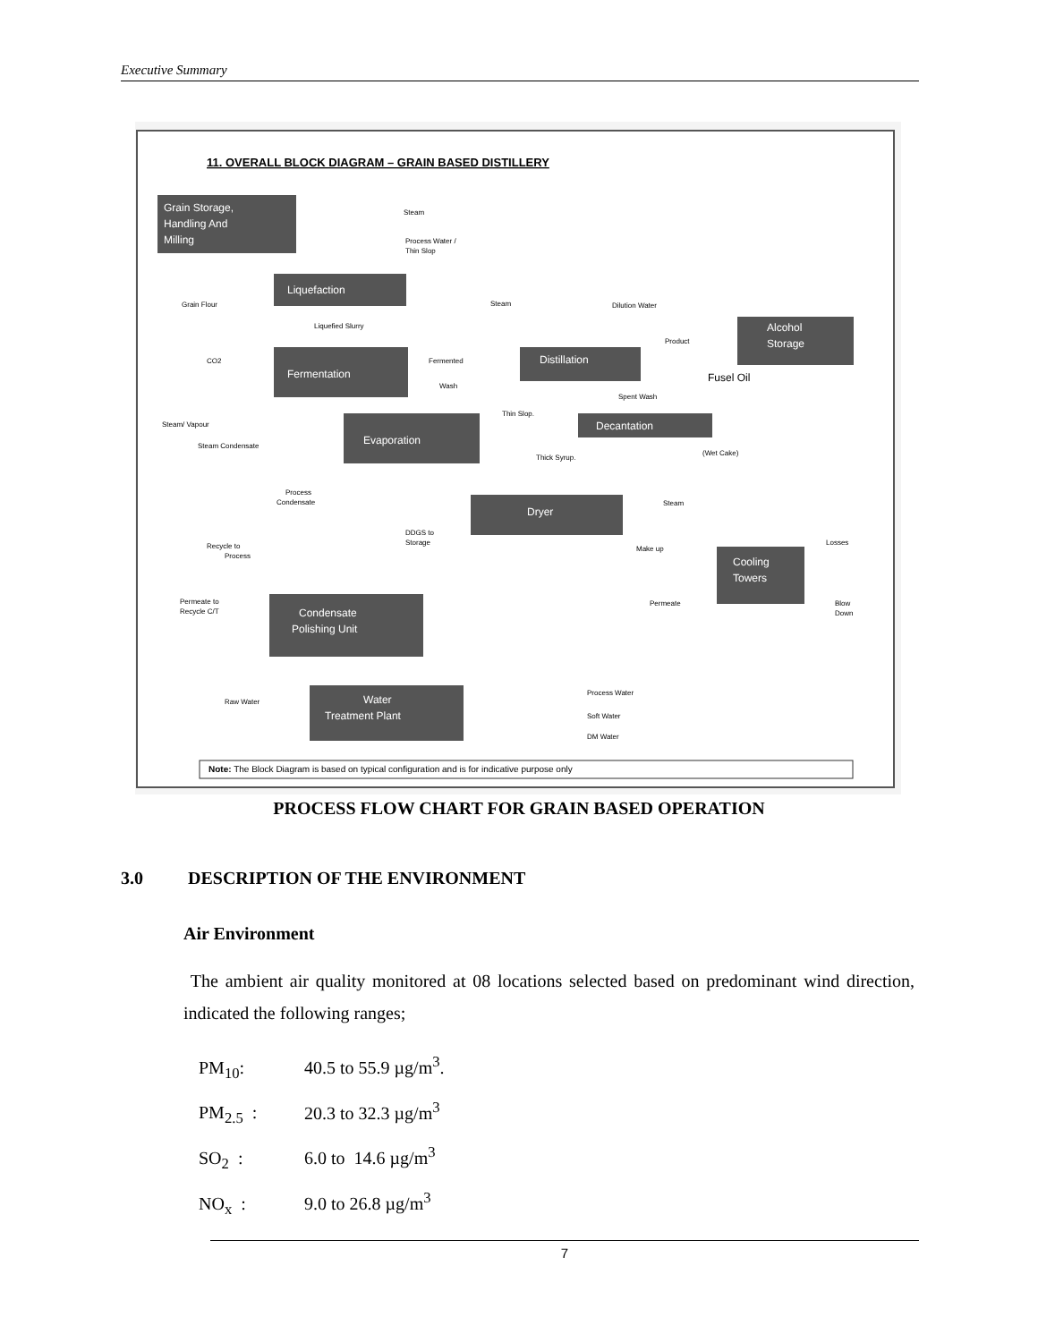Executive Summary
11. OVERALL BLOCK DIAGRAM – GRAIN BASED DISTILLERY
Grain Storage,
Handling And
Milling
Liquefaction
Fermentation
Distillation
Alcohol
Storage
Decantation
Evaporation
Dryer
Cooling
Towers
Condensate
Polishing Unit
Water
Treatment Plant
Steam
Process Water /
Thin Slop
Grain Flour
Liquefied Slurry
Steam
Dilution Water
Product
CO2
Fermented
Wash
Spent Wash
Thin Slop.
Steam/ Vapour
Steam Condensate
Thick Syrup.
(Wet Cake)
Process
Condensate
Steam
DDGS to
Storage
Recycle to
Process
Make up
Losses
Permeate to
Recycle C/T
Permeate
Blow
Down
Raw Water
Process Water
Soft Water
DM Water
Fusel Oil
Note: The Block Diagram is based on typical configuration and is for indicative purpose only
PROCESS FLOW CHART FOR GRAIN BASED OPERATION
3.0 DESCRIPTION OF THE ENVIRONMENT
Air Environment
The ambient air quality monitored at 08 locations selected based on predominant wind direction, indicated the following ranges;
PM<sub>10</sub>: 40.5 to 55.9 µg/m<sup>3</sup>.
PM<sub>2.5</sub> : 20.3 to 32.3 µg/m<sup>3</sup>
SO<sub>2</sub> : 6.0 to 14.6 µg/m<sup>3</sup>
NO<sub>x</sub> : 9.0 to 26.8 µg/m<sup>3</sup>
7